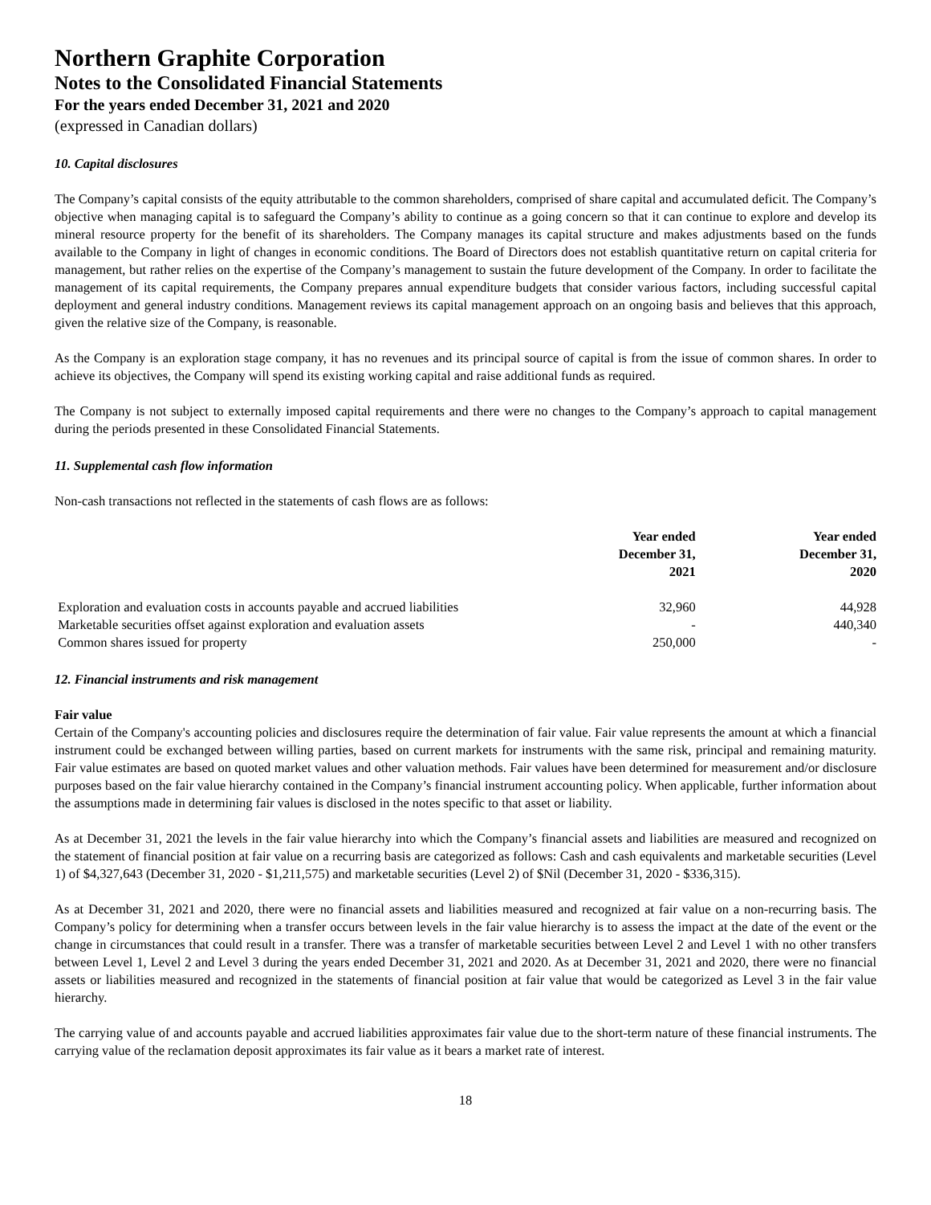Northern Graphite Corporation
Notes to the Consolidated Financial Statements
For the years ended December 31, 2021 and 2020
(expressed in Canadian dollars)
10. Capital disclosures
The Company’s capital consists of the equity attributable to the common shareholders, comprised of share capital and accumulated deficit. The Company’s objective when managing capital is to safeguard the Company’s ability to continue as a going concern so that it can continue to explore and develop its mineral resource property for the benefit of its shareholders. The Company manages its capital structure and makes adjustments based on the funds available to the Company in light of changes in economic conditions. The Board of Directors does not establish quantitative return on capital criteria for management, but rather relies on the expertise of the Company’s management to sustain the future development of the Company. In order to facilitate the management of its capital requirements, the Company prepares annual expenditure budgets that consider various factors, including successful capital deployment and general industry conditions. Management reviews its capital management approach on an ongoing basis and believes that this approach, given the relative size of the Company, is reasonable.
As the Company is an exploration stage company, it has no revenues and its principal source of capital is from the issue of common shares. In order to achieve its objectives, the Company will spend its existing working capital and raise additional funds as required.
The Company is not subject to externally imposed capital requirements and there were no changes to the Company’s approach to capital management during the periods presented in these Consolidated Financial Statements.
11. Supplemental cash flow information
Non-cash transactions not reflected in the statements of cash flows are as follows:
| | Year ended December 31, 2021 | Year ended December 31, 2020 |
| --- | --- | --- |
| Exploration and evaluation costs in accounts payable and accrued liabilities | 32,960 | 44,928 |
| Marketable securities offset against exploration and evaluation assets | - | 440,340 |
| Common shares issued for property | 250,000 | - |
12. Financial instruments and risk management
Fair value
Certain of the Company's accounting policies and disclosures require the determination of fair value. Fair value represents the amount at which a financial instrument could be exchanged between willing parties, based on current markets for instruments with the same risk, principal and remaining maturity. Fair value estimates are based on quoted market values and other valuation methods. Fair values have been determined for measurement and/or disclosure purposes based on the fair value hierarchy contained in the Company’s financial instrument accounting policy. When applicable, further information about the assumptions made in determining fair values is disclosed in the notes specific to that asset or liability.
As at December 31, 2021 the levels in the fair value hierarchy into which the Company’s financial assets and liabilities are measured and recognized on the statement of financial position at fair value on a recurring basis are categorized as follows: Cash and cash equivalents and marketable securities (Level 1) of $4,327,643 (December 31, 2020 - $1,211,575) and marketable securities (Level 2) of $Nil (December 31, 2020 - $336,315).
As at December 31, 2021 and 2020, there were no financial assets and liabilities measured and recognized at fair value on a non-recurring basis. The Company’s policy for determining when a transfer occurs between levels in the fair value hierarchy is to assess the impact at the date of the event or the change in circumstances that could result in a transfer. There was a transfer of marketable securities between Level 2 and Level 1 with no other transfers between Level 1, Level 2 and Level 3 during the years ended December 31, 2021 and 2020. As at December 31, 2021 and 2020, there were no financial assets or liabilities measured and recognized in the statements of financial position at fair value that would be categorized as Level 3 in the fair value hierarchy.
The carrying value of and accounts payable and accrued liabilities approximates fair value due to the short-term nature of these financial instruments. The carrying value of the reclamation deposit approximates its fair value as it bears a market rate of interest.
18